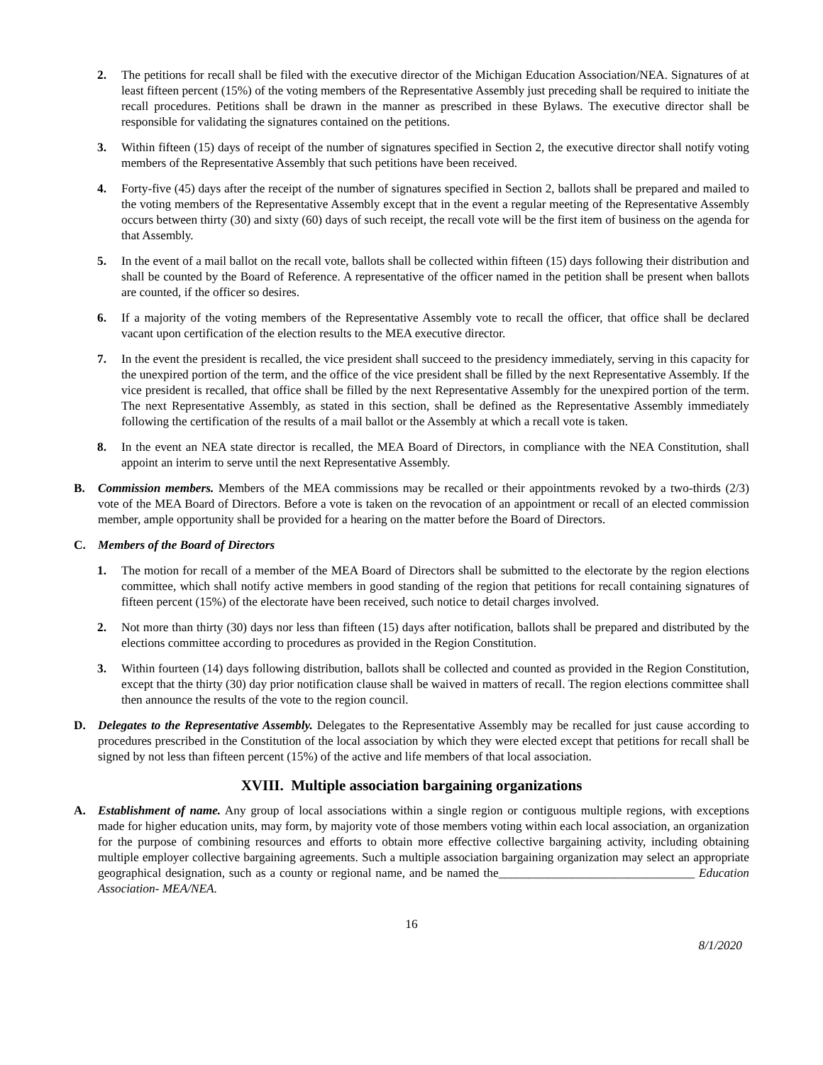2. The petitions for recall shall be filed with the executive director of the Michigan Education Association/NEA. Signatures of at least fifteen percent (15%) of the voting members of the Representative Assembly just preceding shall be required to initiate the recall procedures. Petitions shall be drawn in the manner as prescribed in these Bylaws. The executive director shall be responsible for validating the signatures contained on the petitions.
3. Within fifteen (15) days of receipt of the number of signatures specified in Section 2, the executive director shall notify voting members of the Representative Assembly that such petitions have been received.
4. Forty-five (45) days after the receipt of the number of signatures specified in Section 2, ballots shall be prepared and mailed to the voting members of the Representative Assembly except that in the event a regular meeting of the Representative Assembly occurs between thirty (30) and sixty (60) days of such receipt, the recall vote will be the first item of business on the agenda for that Assembly.
5. In the event of a mail ballot on the recall vote, ballots shall be collected within fifteen (15) days following their distribution and shall be counted by the Board of Reference. A representative of the officer named in the petition shall be present when ballots are counted, if the officer so desires.
6. If a majority of the voting members of the Representative Assembly vote to recall the officer, that office shall be declared vacant upon certification of the election results to the MEA executive director.
7. In the event the president is recalled, the vice president shall succeed to the presidency immediately, serving in this capacity for the unexpired portion of the term, and the office of the vice president shall be filled by the next Representative Assembly. If the vice president is recalled, that office shall be filled by the next Representative Assembly for the unexpired portion of the term. The next Representative Assembly, as stated in this section, shall be defined as the Representative Assembly immediately following the certification of the results of a mail ballot or the Assembly at which a recall vote is taken.
8. In the event an NEA state director is recalled, the MEA Board of Directors, in compliance with the NEA Constitution, shall appoint an interim to serve until the next Representative Assembly.
B. Commission members. Members of the MEA commissions may be recalled or their appointments revoked by a two-thirds (2/3) vote of the MEA Board of Directors. Before a vote is taken on the revocation of an appointment or recall of an elected commission member, ample opportunity shall be provided for a hearing on the matter before the Board of Directors.
C. Members of the Board of Directors
1. The motion for recall of a member of the MEA Board of Directors shall be submitted to the electorate by the region elections committee, which shall notify active members in good standing of the region that petitions for recall containing signatures of fifteen percent (15%) of the electorate have been received, such notice to detail charges involved.
2. Not more than thirty (30) days nor less than fifteen (15) days after notification, ballots shall be prepared and distributed by the elections committee according to procedures as provided in the Region Constitution.
3. Within fourteen (14) days following distribution, ballots shall be collected and counted as provided in the Region Constitution, except that the thirty (30) day prior notification clause shall be waived in matters of recall. The region elections committee shall then announce the results of the vote to the region council.
D. Delegates to the Representative Assembly. Delegates to the Representative Assembly may be recalled for just cause according to procedures prescribed in the Constitution of the local association by which they were elected except that petitions for recall shall be signed by not less than fifteen percent (15%) of the active and life members of that local association.
XVIII. Multiple association bargaining organizations
A. Establishment of name. Any group of local associations within a single region or contiguous multiple regions, with exceptions made for higher education units, may form, by majority vote of those members voting within each local association, an organization for the purpose of combining resources and efforts to obtain more effective collective bargaining activity, including obtaining multiple employer collective bargaining agreements. Such a multiple association bargaining organization may select an appropriate geographical designation, such as a county or regional name, and be named the________________________________ Education Association- MEA/NEA.
16
8/1/2020